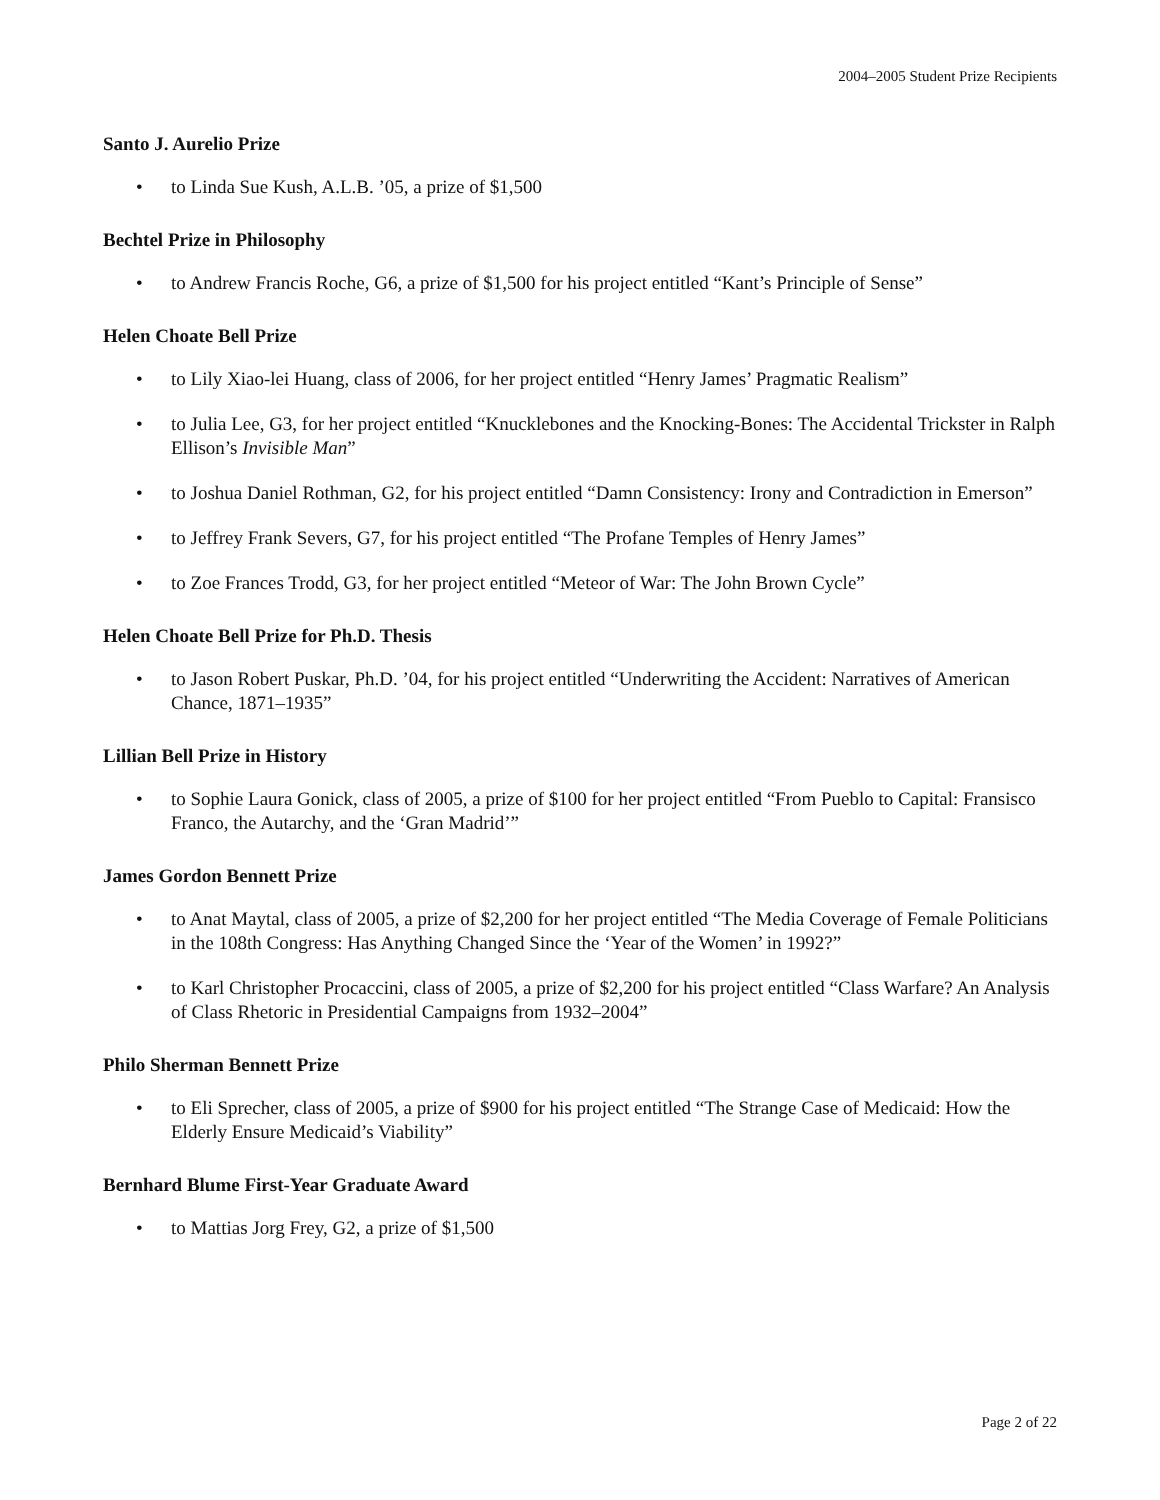2004–2005 Student Prize Recipients
Santo J. Aurelio Prize
• to Linda Sue Kush, A.L.B. ’05, a prize of $1,500
Bechtel Prize in Philosophy
• to Andrew Francis Roche, G6, a prize of $1,500 for his project entitled “Kant’s Principle of Sense”
Helen Choate Bell Prize
• to Lily Xiao-lei Huang, class of 2006, for her project entitled “Henry James’ Pragmatic Realism”
• to Julia Lee, G3, for her project entitled “Knucklebones and the Knocking-Bones: The Accidental Trickster in Ralph Ellison’s Invisible Man”
• to Joshua Daniel Rothman, G2, for his project entitled “Damn Consistency: Irony and Contradiction in Emerson”
• to Jeffrey Frank Severs, G7, for his project entitled “The Profane Temples of Henry James”
• to Zoe Frances Trodd, G3, for her project entitled “Meteor of War: The John Brown Cycle”
Helen Choate Bell Prize for Ph.D. Thesis
• to Jason Robert Puskar, Ph.D. ’04, for his project entitled “Underwriting the Accident: Narratives of American Chance, 1871–1935”
Lillian Bell Prize in History
• to Sophie Laura Gonick, class of 2005, a prize of $100 for her project entitled “From Pueblo to Capital: Fransisco Franco, the Autarchy, and the ‘Gran Madrid’”
James Gordon Bennett Prize
• to Anat Maytal, class of 2005, a prize of $2,200 for her project entitled “The Media Coverage of Female Politicians in the 108th Congress: Has Anything Changed Since the ‘Year of the Women’ in 1992?”
• to Karl Christopher Procaccini, class of 2005, a prize of $2,200 for his project entitled “Class Warfare? An Analysis of Class Rhetoric in Presidential Campaigns from 1932–2004”
Philo Sherman Bennett Prize
• to Eli Sprecher, class of 2005, a prize of $900 for his project entitled “The Strange Case of Medicaid: How the Elderly Ensure Medicaid’s Viability”
Bernhard Blume First-Year Graduate Award
• to Mattias Jorg Frey, G2, a prize of $1,500
Page 2 of 22